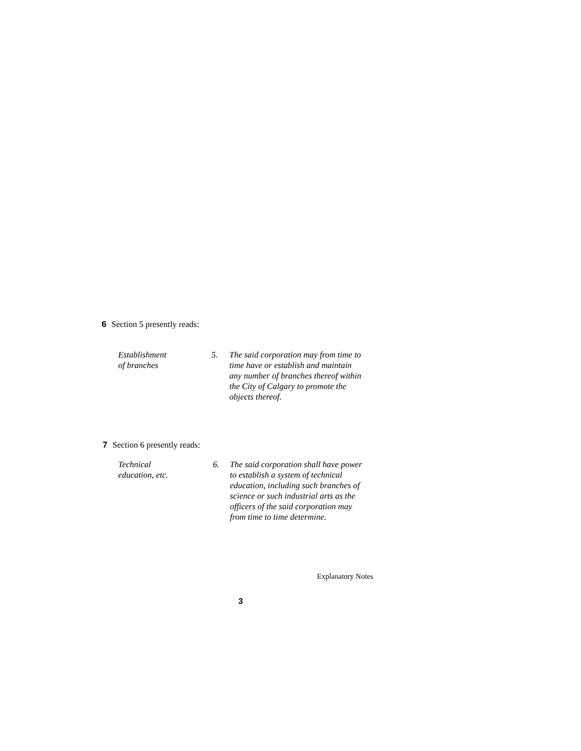6 Section 5 presently reads:
Establishment
of branches
5. The said corporation may from time to time have or establish and maintain any number of branches thereof within the City of Calgary to promote the objects thereof.
7 Section 6 presently reads:
Technical
education, etc.
6. The said corporation shall have power to establish a system of technical education, including such branches of science or such industrial arts as the officers of the said corporation may from time to time determine.
Explanatory Notes
3